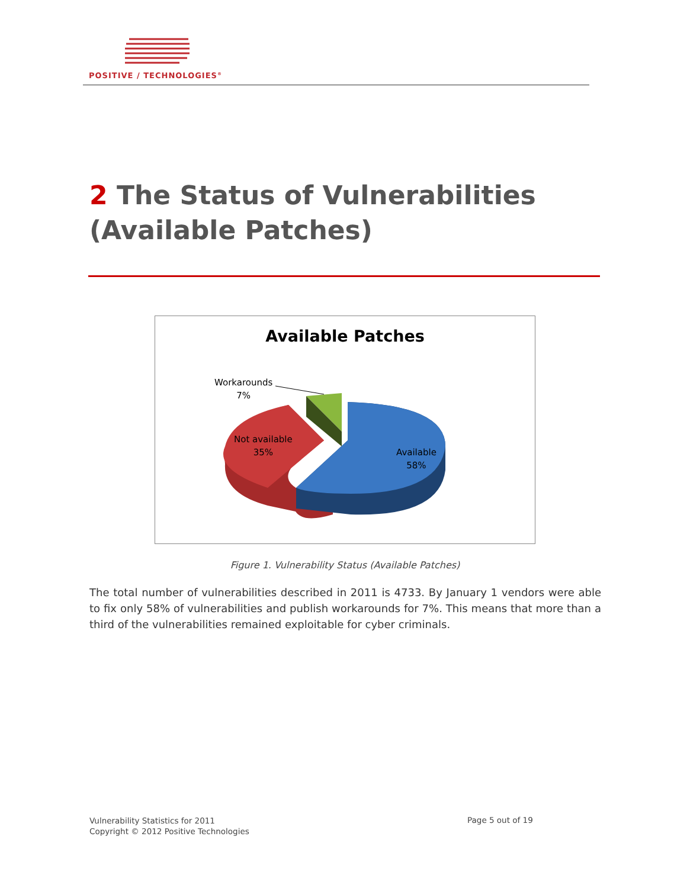POSITIVE / TECHNOLOGIES<sup>®</sup>
2 The Status of Vulnerabilities
(Available Patches)
Available Patches
Workarounds
7%
Not available
35%
Available
58%
Figure 1. Vulnerability Status (Available Patches)
The total number of vulnerabilities described in 2011 is 4733. By January 1 vendors were able to fix only 58% of vulnerabilities and publish workarounds for 7%. This means that more than a third of the vulnerabilities remained exploitable for cyber criminals.
Vulnerability Statistics for 2011
Copyright © 2012 Positive Technologies
Page 5 out of 19